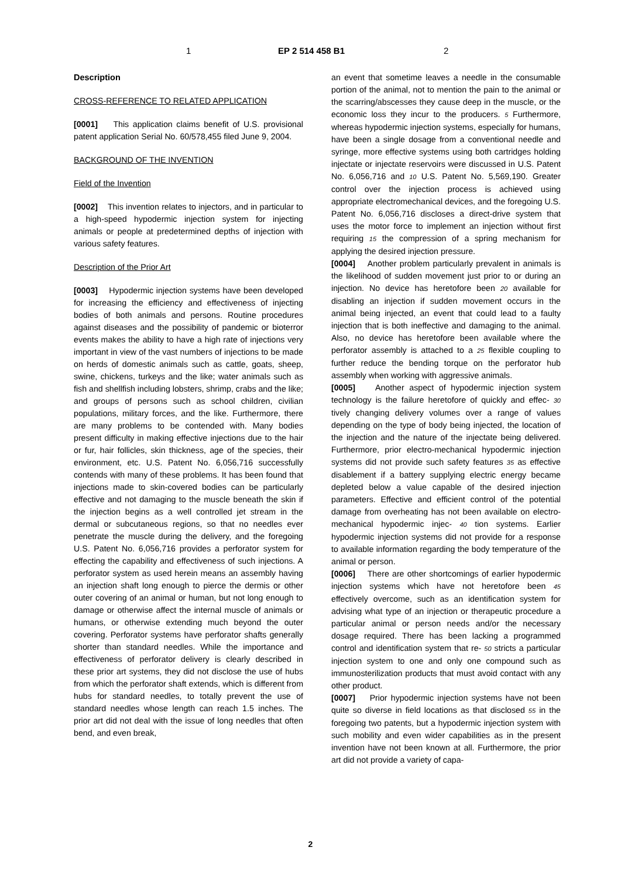1 EP 2 514 458 B1 2
Description
CROSS-REFERENCE TO RELATED APPLICATION
[0001] This application claims benefit of U.S. provisional patent application Serial No. 60/578,455 filed June 9, 2004.
BACKGROUND OF THE INVENTION
Field of the Invention
[0002] This invention relates to injectors, and in particular to a high-speed hypodermic injection system for injecting animals or people at predetermined depths of injection with various safety features.
Description of the Prior Art
[0003] Hypodermic injection systems have been developed for increasing the efficiency and effectiveness of injecting bodies of both animals and persons. Routine procedures against diseases and the possibility of pandemic or bioterror events makes the ability to have a high rate of injections very important in view of the vast numbers of injections to be made on herds of domestic animals such as cattle, goats, sheep, swine, chickens, turkeys and the like; water animals such as fish and shellfish including lobsters, shrimp, crabs and the like; and groups of persons such as school children, civilian populations, military forces, and the like. Furthermore, there are many problems to be contended with. Many bodies present difficulty in making effective injections due to the hair or fur, hair follicles, skin thickness, age of the species, their environment, etc. U.S. Patent No. 6,056,716 successfully contends with many of these problems. It has been found that injections made to skin-covered bodies can be particularly effective and not damaging to the muscle beneath the skin if the injection begins as a well controlled jet stream in the dermal or subcutaneous regions, so that no needles ever penetrate the muscle during the delivery, and the foregoing U.S. Patent No. 6,056,716 provides a perforator system for effecting the capability and effectiveness of such injections. A perforator system as used herein means an assembly having an injection shaft long enough to pierce the dermis or other outer covering of an animal or human, but not long enough to damage or otherwise affect the internal muscle of animals or humans, or otherwise extending much beyond the outer covering. Perforator systems have perforator shafts generally shorter than standard needles. While the importance and effectiveness of perforator delivery is clearly described in these prior art systems, they did not disclose the use of hubs from which the perforator shaft extends, which is different from hubs for standard needles, to totally prevent the use of standard needles whose length can reach 1.5 inches. The prior art did not deal with the issue of long needles that often bend, and even break,
an event that sometime leaves a needle in the consumable portion of the animal, not to mention the pain to the animal or the scarring/abscesses they cause deep in the muscle, or the economic loss they incur to the producers. 5 Furthermore, whereas hypodermic injection systems, especially for humans, have been a single dosage from a conventional needle and syringe, more effective systems using both cartridges holding injectate or injectate reservoirs were discussed in U.S. Patent No. 6,056,716 and 10 U.S. Patent No. 5,569,190. Greater control over the injection process is achieved using appropriate electromechanical devices, and the foregoing U.S. Patent No. 6,056,716 discloses a direct-drive system that uses the motor force to implement an injection without first requiring 15 the compression of a spring mechanism for applying the desired injection pressure.
[0004] Another problem particularly prevalent in animals is the likelihood of sudden movement just prior to or during an injection. No device has heretofore been 20 available for disabling an injection if sudden movement occurs in the animal being injected, an event that could lead to a faulty injection that is both ineffective and damaging to the animal. Also, no device has heretofore been available where the perforator assembly is attached to a 25 flexible coupling to further reduce the bending torque on the perforator hub assembly when working with aggressive animals.
[0005] Another aspect of hypodermic injection system technology is the failure heretofore of quickly and effec- 30 tively changing delivery volumes over a range of values depending on the type of body being injected, the location of the injection and the nature of the injectate being delivered. Furthermore, prior electro-mechanical hypodermic injection systems did not provide such safety features 35 as effective disablement if a battery supplying electric energy became depleted below a value capable of the desired injection parameters. Effective and efficient control of the potential damage from overheating has not been available on electro-mechanical hypodermic injec- 40 tion systems. Earlier hypodermic injection systems did not provide for a response to available information regarding the body temperature of the animal or person.
[0006] There are other shortcomings of earlier hypodermic injection systems which have not heretofore been 45 effectively overcome, such as an identification system for advising what type of an injection or therapeutic procedure a particular animal or person needs and/or the necessary dosage required. There has been lacking a programmed control and identification system that re- 50 stricts a particular injection system to one and only one compound such as immunosterilization products that must avoid contact with any other product.
[0007] Prior hypodermic injection systems have not been quite so diverse in field locations as that disclosed 55 in the foregoing two patents, but a hypodermic injection system with such mobility and even wider capabilities as in the present invention have not been known at all. Furthermore, the prior art did not provide a variety of capa-
2